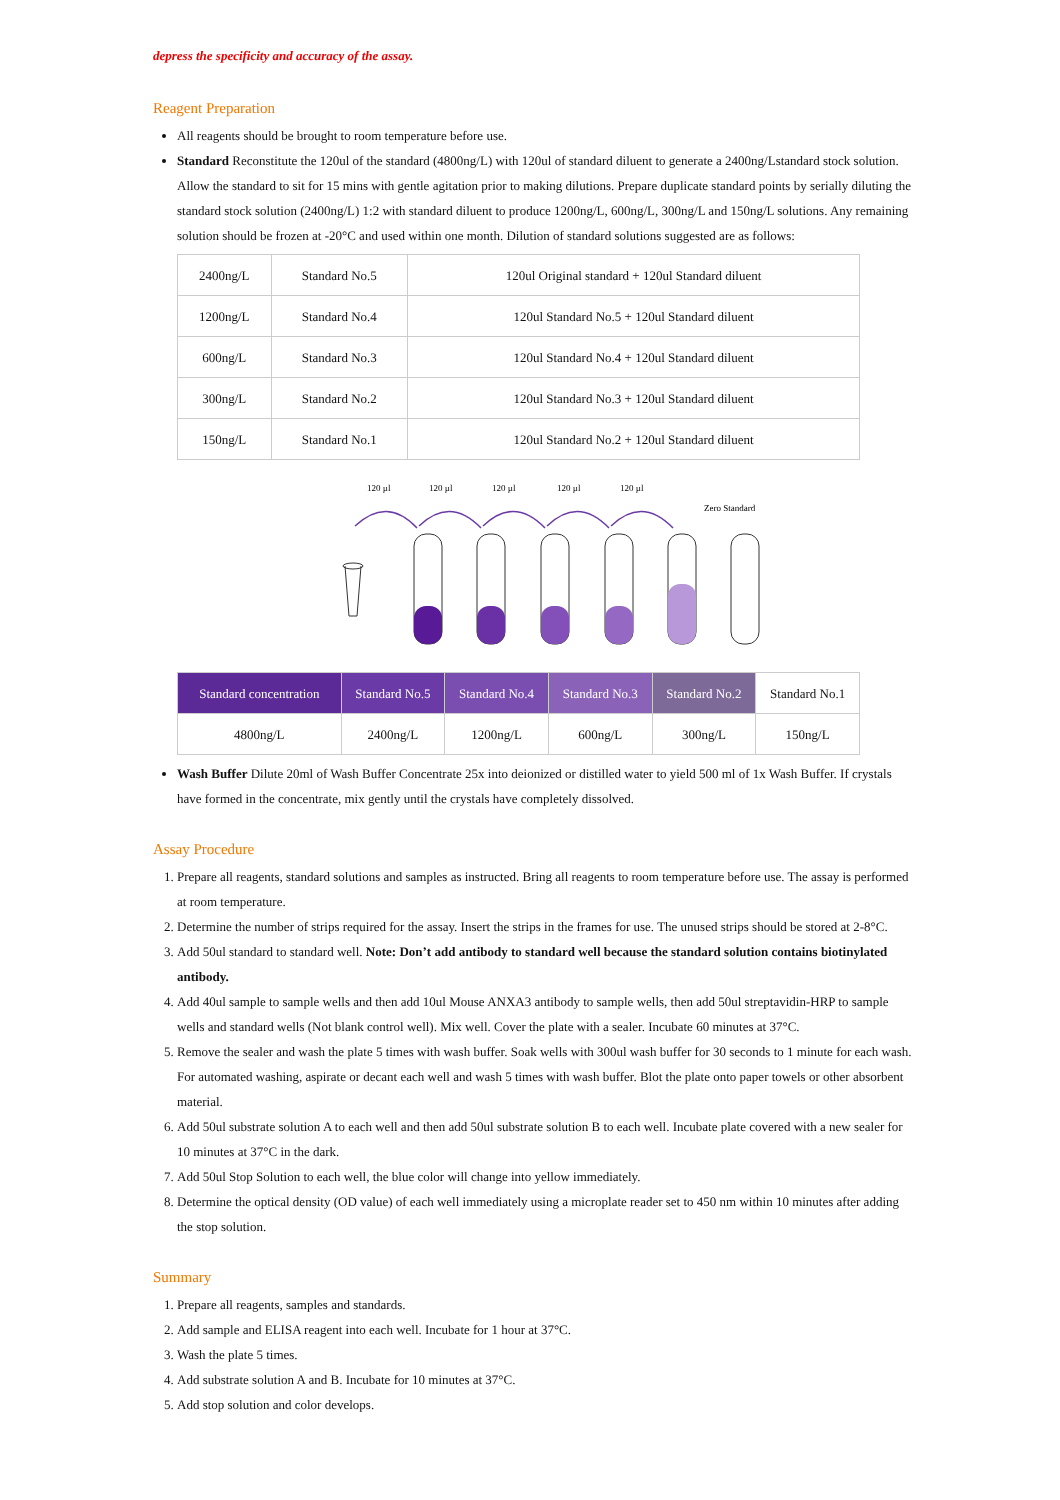depress the specificity and accuracy of the assay.
Reagent Preparation
All reagents should be brought to room temperature before use.
Standard Reconstitute the 120ul of the standard (4800ng/L) with 120ul of standard diluent to generate a 2400ng/Lstandard stock solution. Allow the standard to sit for 15 mins with gentle agitation prior to making dilutions. Prepare duplicate standard points by serially diluting the standard stock solution (2400ng/L) 1:2 with standard diluent to produce 1200ng/L, 600ng/L, 300ng/L and 150ng/L solutions. Any remaining solution should be frozen at -20°C and used within one month. Dilution of standard solutions suggested are as follows:
| 2400ng/L | Standard No.5 | 120ul Original standard + 120ul Standard diluent |
| 1200ng/L | Standard No.4 | 120ul Standard No.5 + 120ul Standard diluent |
| 600ng/L | Standard No.3 | 120ul Standard No.4 + 120ul Standard diluent |
| 300ng/L | Standard No.2 | 120ul Standard No.3 + 120ul Standard diluent |
| 150ng/L | Standard No.1 | 120ul Standard No.2 + 120ul Standard diluent |
120 µl
120 µl
120 µl
120 µl
120 µl
Zero Standard
| Standard concentration | Standard No.5 | Standard No.4 | Standard No.3 | Standard No.2 | Standard No.1 |
| 4800ng/L | 2400ng/L | 1200ng/L | 600ng/L | 300ng/L | 150ng/L |
Wash Buffer Dilute 20ml of Wash Buffer Concentrate 25x into deionized or distilled water to yield 500 ml of 1x Wash Buffer. If crystals have formed in the concentrate, mix gently until the crystals have completely dissolved.
Assay Procedure
1. Prepare all reagents, standard solutions and samples as instructed. Bring all reagents to room temperature before use. The assay is performed at room temperature.
2. Determine the number of strips required for the assay. Insert the strips in the frames for use. The unused strips should be stored at 2-8°C.
3. Add 50ul standard to standard well. Note: Don’t add antibody to standard well because the standard solution contains biotinylated antibody.
4. Add 40ul sample to sample wells and then add 10ul Mouse ANXA3 antibody to sample wells, then add 50ul streptavidin-HRP to sample wells and standard wells (Not blank control well). Mix well. Cover the plate with a sealer. Incubate 60 minutes at 37°C.
5. Remove the sealer and wash the plate 5 times with wash buffer. Soak wells with 300ul wash buffer for 30 seconds to 1 minute for each wash. For automated washing, aspirate or decant each well and wash 5 times with wash buffer. Blot the plate onto paper towels or other absorbent material.
6. Add 50ul substrate solution A to each well and then add 50ul substrate solution B to each well. Incubate plate covered with a new sealer for 10 minutes at 37°C in the dark.
7. Add 50ul Stop Solution to each well, the blue color will change into yellow immediately.
8. Determine the optical density (OD value) of each well immediately using a microplate reader set to 450 nm within 10 minutes after adding the stop solution.
Summary
1. Prepare all reagents, samples and standards.
2. Add sample and ELISA reagent into each well. Incubate for 1 hour at 37°C.
3. Wash the plate 5 times.
4. Add substrate solution A and B. Incubate for 10 minutes at 37°C.
5. Add stop solution and color develops.